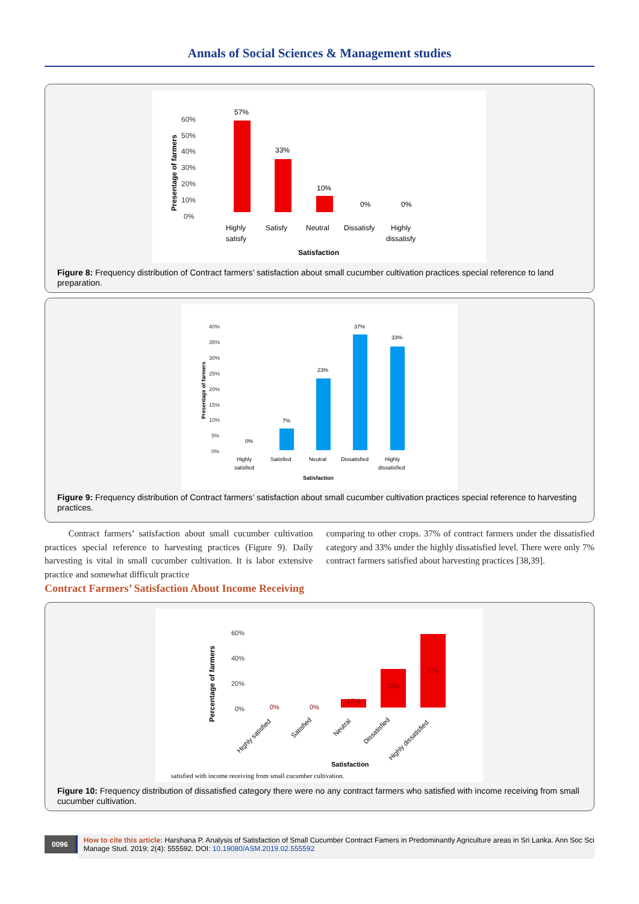Annals of Social Sciences & Management studies
60%
50%
40%
30%
20%
10%
0%
Presentage of farmers
57%
33%
10%
0%
0%
Highly
satisfy
Satisfy
Neutral
Dissatisfy
Highly
dissatisfy
Satisfaction
Figure 8: Frequency distribution of Contract farmers’ satisfaction about small cucumber cultivation practices special reference to land preparation.
40%
35%
30%
25%
20%
15%
10%
5%
0%
Presentage of farmers
0%
7%
23%
37%
33%
Highly
satisfied
Satisfied
Neutral
Dissatisfied
Highly
dissatisfied
Satisfaction
Figure 9: Frequency distribution of Contract farmers’ satisfaction about small cucumber cultivation practices special reference to harvesting practices.
Contract farmers’ satisfaction about small cucumber cultivation practices special reference to harvesting practices (Figure 9). Daily harvesting is vital in small cucumber cultivation. It is labor extensive practice and somewhat difficult practice
comparing to other crops. 37% of contract farmers under the dissatisfied category and 33% under the highly dissatisfied level. There were only 7% contract farmers satisfied about harvesting practices [38,39].
Contract Farmers’ Satisfaction About Income Receiving
60%
40%
20%
0%
Percentage of farmers
0%
0%
10%
33%
57%
Highly satisfied
Satisfied
Neutral
Dissatisfied
Highly dissatisfied
Satisfaction
satisfied with income receiving from small cucumber cultivation.
Figure 10: Frequency distribution of dissatisfied category there were no any contract farmers who satisfied with income receiving from small cucumber cultivation.
0096
How to cite this article: Harshana P. Analysis of Satisfaction of Small Cucumber Contract Famers in Predominantly Agriculture areas in Sri Lanka. Ann Soc Sci Manage Stud. 2019; 2(4): 555592. DOI: 10.19080/ASM.2019.02.555592